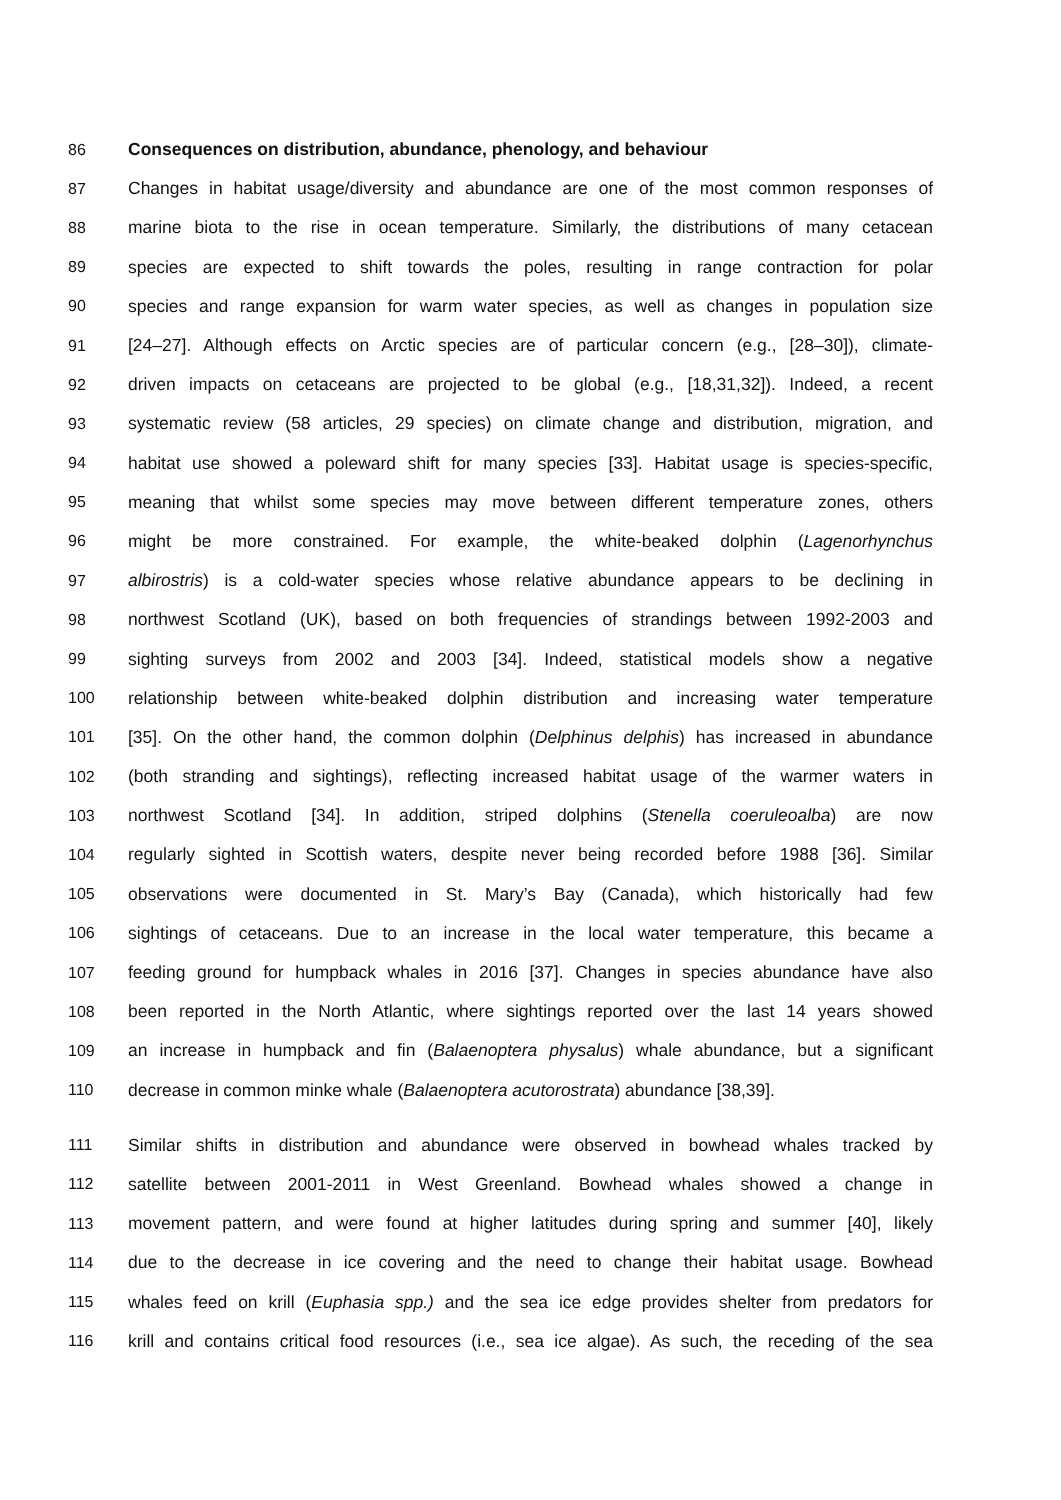86 Consequences on distribution, abundance, phenology, and behaviour
87 Changes in habitat usage/diversity and abundance are one of the most common responses of
88 marine biota to the rise in ocean temperature. Similarly, the distributions of many cetacean
89 species are expected to shift towards the poles, resulting in range contraction for polar
90 species and range expansion for warm water species, as well as changes in population size
91 [24–27]. Although effects on Arctic species are of particular concern (e.g., [28–30]), climate-
92 driven impacts on cetaceans are projected to be global (e.g., [18,31,32]). Indeed, a recent
93 systematic review (58 articles, 29 species) on climate change and distribution, migration, and
94 habitat use showed a poleward shift for many species [33]. Habitat usage is species-specific,
95 meaning that whilst some species may move between different temperature zones, others
96 might be more constrained. For example, the white-beaked dolphin (Lagenorhynchus
97 albirostris) is a cold-water species whose relative abundance appears to be declining in
98 northwest Scotland (UK), based on both frequencies of strandings between 1992-2003 and
99 sighting surveys from 2002 and 2003 [34]. Indeed, statistical models show a negative
100 relationship between white-beaked dolphin distribution and increasing water temperature
101 [35]. On the other hand, the common dolphin (Delphinus delphis) has increased in abundance
102 (both stranding and sightings), reflecting increased habitat usage of the warmer waters in
103 northwest Scotland [34]. In addition, striped dolphins (Stenella coeruleoalba) are now
104 regularly sighted in Scottish waters, despite never being recorded before 1988 [36]. Similar
105 observations were documented in St. Mary’s Bay (Canada), which historically had few
106 sightings of cetaceans. Due to an increase in the local water temperature, this became a
107 feeding ground for humpback whales in 2016 [37]. Changes in species abundance have also
108 been reported in the North Atlantic, where sightings reported over the last 14 years showed
109 an increase in humpback and fin (Balaenoptera physalus) whale abundance, but a significant
110 decrease in common minke whale (Balaenoptera acutorostrata) abundance [38,39].
111 Similar shifts in distribution and abundance were observed in bowhead whales tracked by
112 satellite between 2001-2011 in West Greenland. Bowhead whales showed a change in
113 movement pattern, and were found at higher latitudes during spring and summer [40], likely
114 due to the decrease in ice covering and the need to change their habitat usage. Bowhead
115 whales feed on krill (Euphasia spp.) and the sea ice edge provides shelter from predators for
116 krill and contains critical food resources (i.e., sea ice algae). As such, the receding of the sea